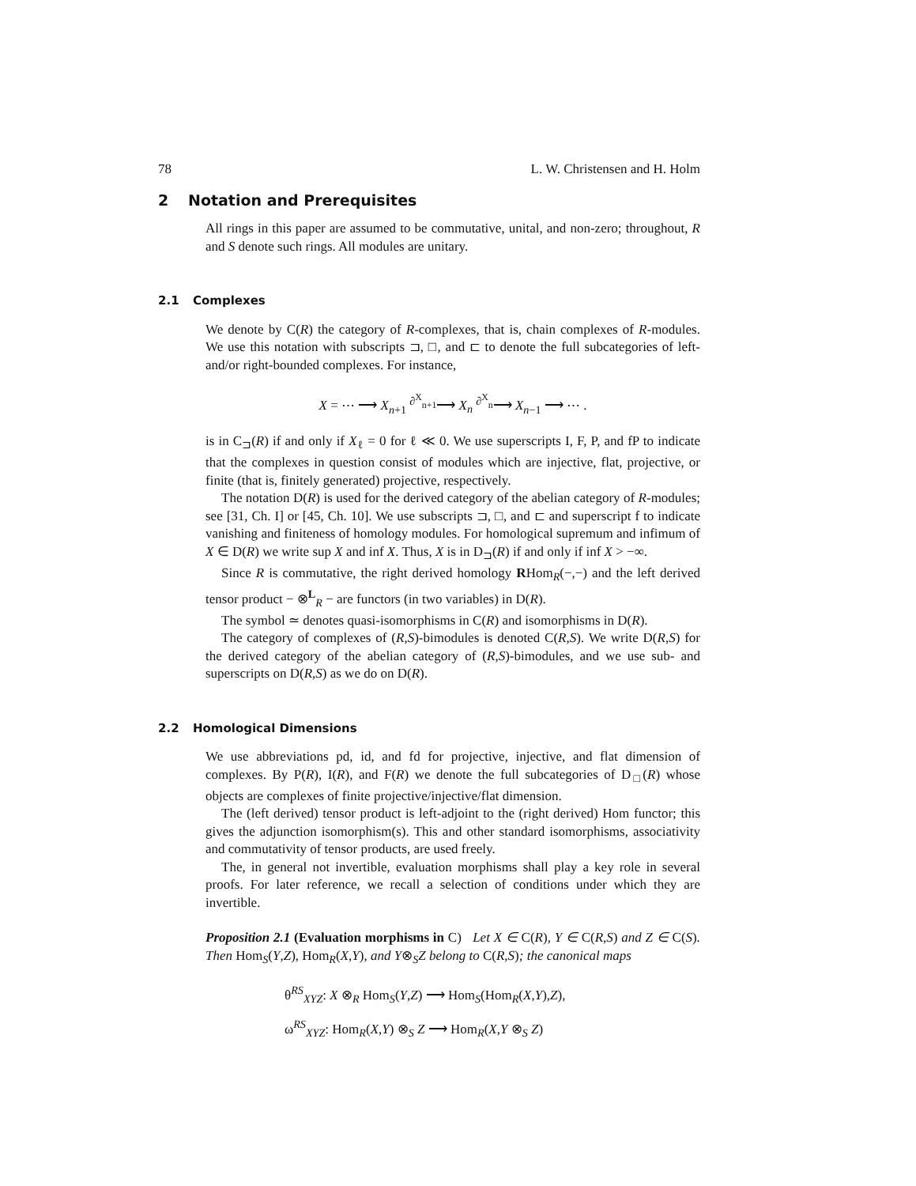78 L. W. Christensen and H. Holm
2 Notation and Prerequisites
All rings in this paper are assumed to be commutative, unital, and non-zero; throughout, R and S denote such rings. All modules are unitary.
2.1 Complexes
We denote by C(R) the category of R-complexes, that is, chain complexes of R-modules. We use this notation with subscripts ⊐, □, and ⊏ to denote the full subcategories of left- and/or right-bounded complexes. For instance,
X = ⋯ ⟶ X<sub>n+1</sub> <sup>∂<sup>X</sup><sub>n+1</sub></sup>⟶ X<sub>n</sub> <sup>∂<sup>X</sup><sub>n</sub></sup>⟶ X<sub>n−1</sub> ⟶ ⋯ .
is in C<sub>⊐</sub>(R) if and only if X<sub>ℓ</sub> = 0 for ℓ ≪ 0. We use superscripts I, F, P, and fP to indicate that the complexes in question consist of modules which are injective, flat, projective, or finite (that is, finitely generated) projective, respectively.
The notation D(R) is used for the derived category of the abelian category of R-modules; see [31, Ch. I] or [45, Ch. 10]. We use subscripts ⊐, □, and ⊏ and superscript f to indicate vanishing and finiteness of homology modules. For homological supremum and infimum of X ∈ D(R) we write sup X and inf X. Thus, X is in D<sub>⊐</sub>(R) if and only if inf X > −∞.
Since R is commutative, the right derived homology RHom<sub>R</sub>(−,−) and the left derived tensor product − ⊗<sup>L</sup><sub>R</sub> − are functors (in two variables) in D(R).
The symbol ≃ denotes quasi-isomorphisms in C(R) and isomorphisms in D(R).
The category of complexes of (R,S)-bimodules is denoted C(R,S). We write D(R,S) for the derived category of the abelian category of (R,S)-bimodules, and we use sub- and superscripts on D(R,S) as we do on D(R).
2.2 Homological Dimensions
We use abbreviations pd, id, and fd for projective, injective, and flat dimension of complexes. By P(R), I(R), and F(R) we denote the full subcategories of D<sub>□</sub>(R) whose objects are complexes of finite projective/injective/flat dimension.
The (left derived) tensor product is left-adjoint to the (right derived) Hom functor; this gives the adjunction isomorphism(s). This and other standard isomorphisms, associativity and commutativity of tensor products, are used freely.
The, in general not invertible, evaluation morphisms shall play a key role in several proofs. For later reference, we recall a selection of conditions under which they are invertible.
Proposition 2.1 (Evaluation morphisms in C) Let X ∈ C(R), Y ∈ C(R,S) and Z ∈ C(S). Then Hom<sub>S</sub>(Y,Z), Hom<sub>R</sub>(X,Y), and Y⊗<sub>S</sub>Z belong to C(R,S); the canonical maps
θ<sup>RS</sup><sub>XYZ</sub>: X ⊗<sub>R</sub> Hom<sub>S</sub>(Y,Z) ⟶ Hom<sub>S</sub>(Hom<sub>R</sub>(X,Y),Z),
ω<sup>RS</sup><sub>XYZ</sub>: Hom<sub>R</sub>(X,Y) ⊗<sub>S</sub> Z ⟶ Hom<sub>R</sub>(X,Y ⊗<sub>S</sub> Z)